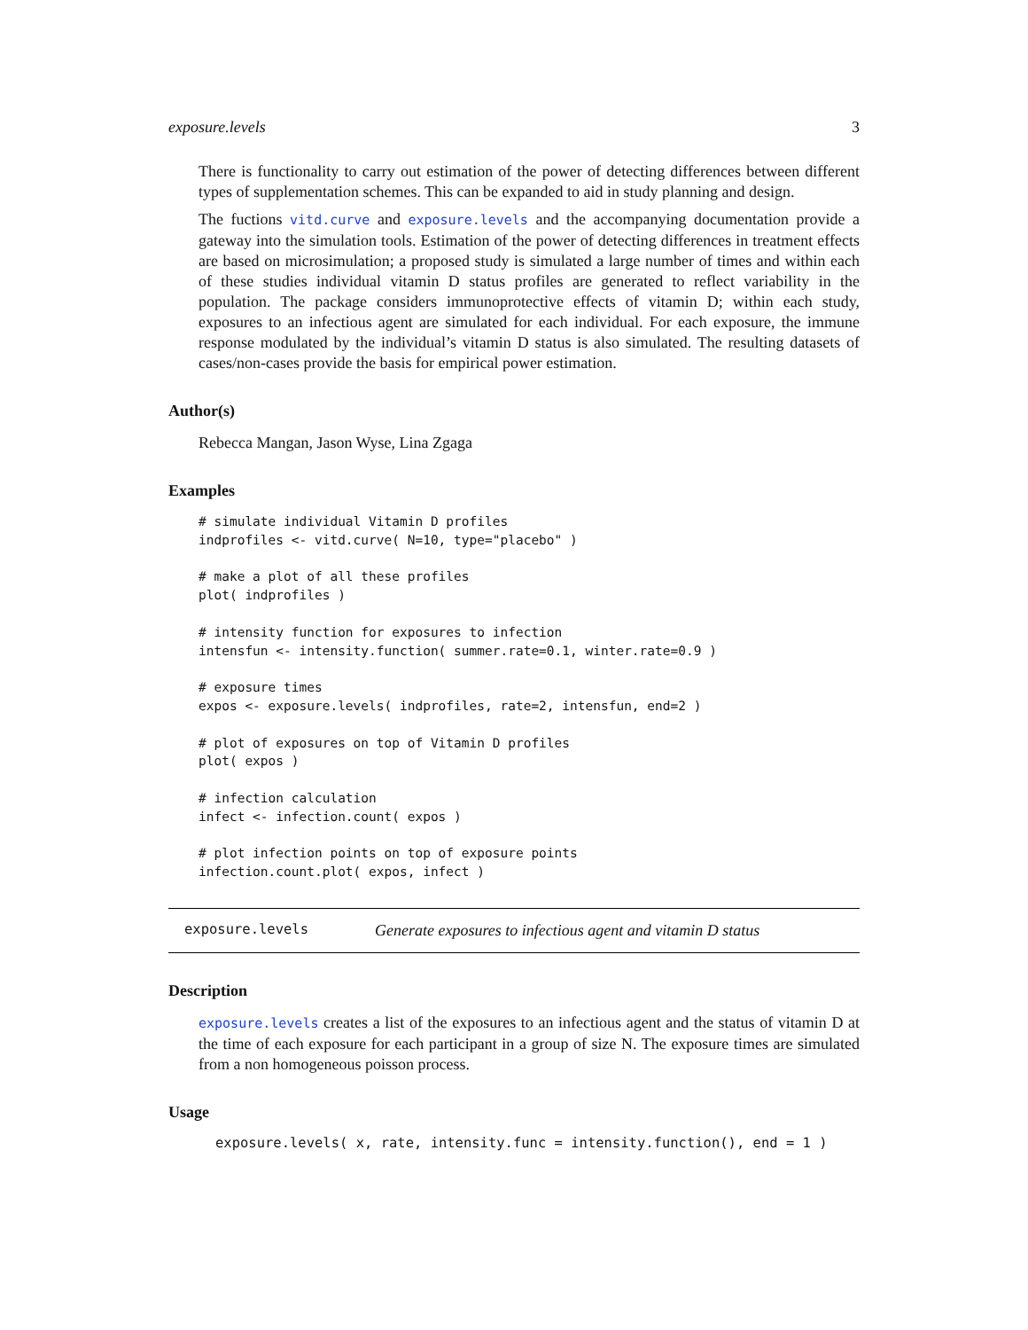exposure.levels 3
There is functionality to carry out estimation of the power of detecting differences between different types of supplementation schemes. This can be expanded to aid in study planning and design.
The fuctions vitd.curve and exposure.levels and the accompanying documentation provide a gateway into the simulation tools. Estimation of the power of detecting differences in treatment effects are based on microsimulation; a proposed study is simulated a large number of times and within each of these studies individual vitamin D status profiles are generated to reflect variability in the population. The package considers immunoprotective effects of vitamin D; within each study, exposures to an infectious agent are simulated for each individual. For each exposure, the immune response modulated by the individual’s vitamin D status is also simulated. The resulting datasets of cases/non-cases provide the basis for empirical power estimation.
Author(s)
Rebecca Mangan, Jason Wyse, Lina Zgaga
Examples
# simulate individual Vitamin D profiles
indprofiles <- vitd.curve( N=10, type="placebo" )

# make a plot of all these profiles
plot( indprofiles )

# intensity function for exposures to infection
intensfun <- intensity.function( summer.rate=0.1, winter.rate=0.9 )

# exposure times
expos <- exposure.levels( indprofiles, rate=2, intensfun, end=2 )

# plot of exposures on top of Vitamin D profiles
plot( expos )

# infection calculation
infect <- infection.count( expos )

# plot infection points on top of exposure points
infection.count.plot( expos, infect )
exposure.levels Generate exposures to infectious agent and vitamin D status
Description
exposure.levels creates a list of the exposures to an infectious agent and the status of vitamin D at the time of each exposure for each participant in a group of size N. The exposure times are simulated from a non homogeneous poisson process.
Usage
exposure.levels( x, rate, intensity.func = intensity.function(), end = 1 )